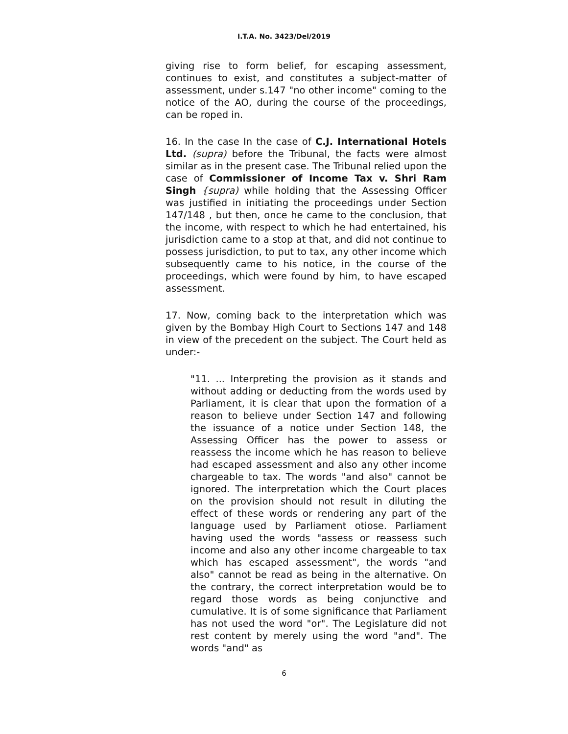I.T.A. No. 3423/Del/2019
giving rise to form belief, for escaping assessment, continues to exist, and constitutes a subject-matter of assessment, under s.147 "no other income" coming to the notice of the AO, during the course of the proceedings, can be roped in.
16. In the case In the case of C.J. International Hotels Ltd. (supra) before the Tribunal, the facts were almost similar as in the present case. The Tribunal relied upon the case of Commissioner of Income Tax v. Shri Ram Singh {supra) while holding that the Assessing Officer was justified in initiating the proceedings under Section 147/148 , but then, once he came to the conclusion, that the income, with respect to which he had entertained, his jurisdiction came to a stop at that, and did not continue to possess jurisdiction, to put to tax, any other income which subsequently came to his notice, in the course of the proceedings, which were found by him, to have escaped assessment.
17. Now, coming back to the interpretation which was given by the Bombay High Court to Sections 147 and 148 in view of the precedent on the subject. The Court held as under:-
"11. ... Interpreting the provision as it stands and without adding or deducting from the words used by Parliament, it is clear that upon the formation of a reason to believe under Section 147 and following the issuance of a notice under Section 148, the Assessing Officer has the power to assess or reassess the income which he has reason to believe had escaped assessment and also any other income chargeable to tax. The words "and also" cannot be ignored. The interpretation which the Court places on the provision should not result in diluting the effect of these words or rendering any part of the language used by Parliament otiose. Parliament having used the words "assess or reassess such income and also any other income chargeable to tax which has escaped assessment", the words "and also" cannot be read as being in the alternative. On the contrary, the correct interpretation would be to regard those words as being conjunctive and cumulative. It is of some significance that Parliament has not used the word "or". The Legislature did not rest content by merely using the word "and". The words "and" as
6